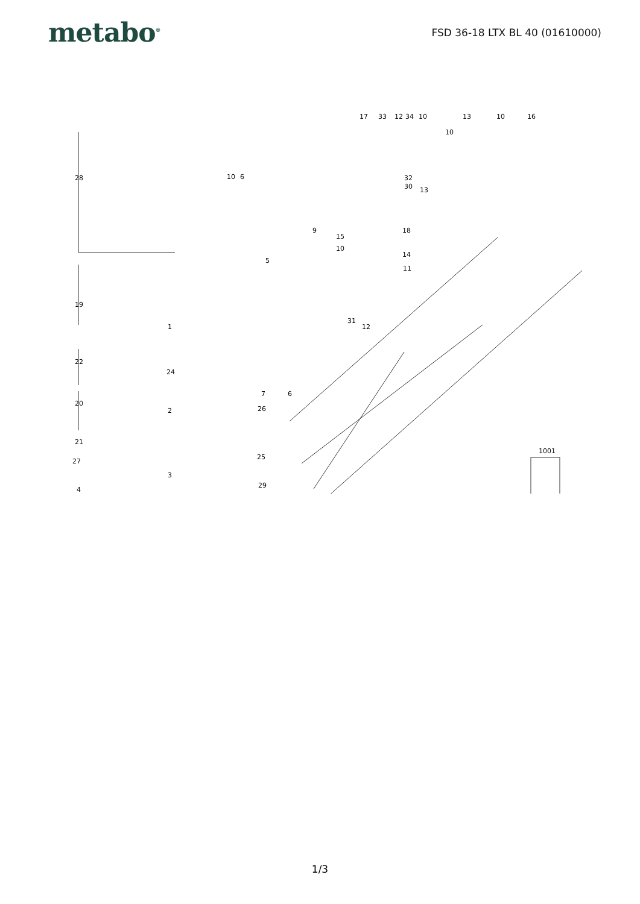metabo<sup>®</sup>
FSD 36-18 LTX BL 40 (01610000)
28 10 6
17 33 12 34 10 13 10 16
10
32
30 13
9 18
15
10
14
5
11
19
31
12 1
22
24
7 6
20
2 26
21
25
1001
27
3
4
29
1/3